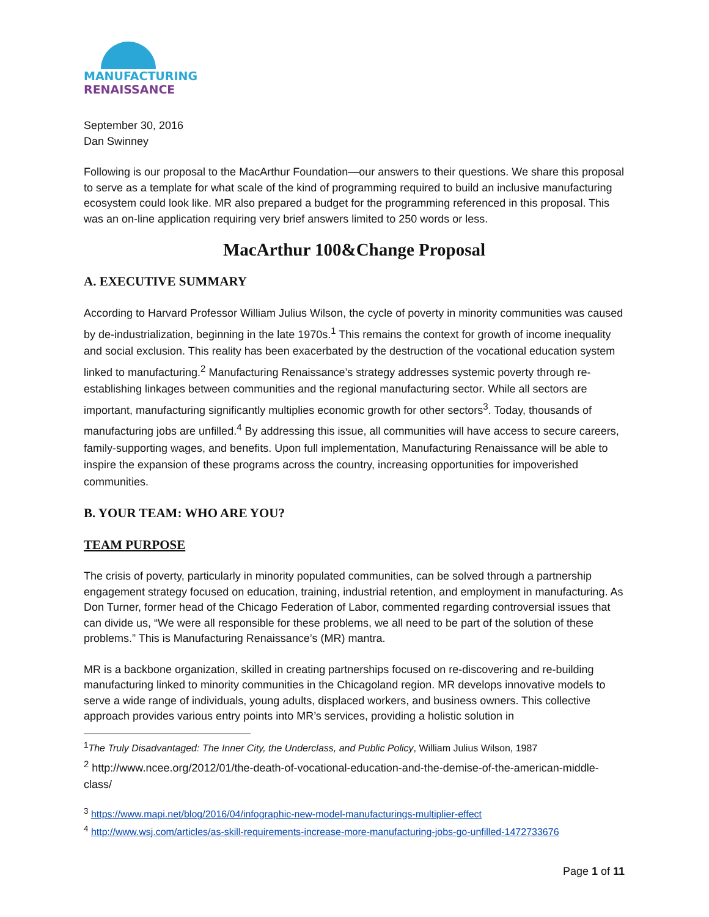MANUFACTURING
RENAISSANCE
September 30, 2016
Dan Swinney
Following is our proposal to the MacArthur Foundation—our answers to their questions. We share this proposal to serve as a template for what scale of the kind of programming required to build an inclusive manufacturing ecosystem could look like. MR also prepared a budget for the programming referenced in this proposal. This was an on-line application requiring very brief answers limited to 250 words or less.
MacArthur 100&Change Proposal
A. EXECUTIVE SUMMARY
According to Harvard Professor William Julius Wilson, the cycle of poverty in minority communities was caused by de-industrialization, beginning in the late 1970s.<sup>1</sup> This remains the context for growth of income inequality and social exclusion. This reality has been exacerbated by the destruction of the vocational education system linked to manufacturing.<sup>2</sup> Manufacturing Renaissance’s strategy addresses systemic poverty through re-establishing linkages between communities and the regional manufacturing sector. While all sectors are important, manufacturing significantly multiplies economic growth for other sectors<sup>3</sup>. Today, thousands of manufacturing jobs are unfilled.<sup>4</sup> By addressing this issue, all communities will have access to secure careers, family-supporting wages, and benefits. Upon full implementation, Manufacturing Renaissance will be able to inspire the expansion of these programs across the country, increasing opportunities for impoverished communities.
B. YOUR TEAM: WHO ARE YOU?
TEAM PURPOSE
The crisis of poverty, particularly in minority populated communities, can be solved through a partnership engagement strategy focused on education, training, industrial retention, and employment in manufacturing. As Don Turner, former head of the Chicago Federation of Labor, commented regarding controversial issues that can divide us, “We were all responsible for these problems, we all need to be part of the solution of these problems.” This is Manufacturing Renaissance’s (MR) mantra.
MR is a backbone organization, skilled in creating partnerships focused on re-discovering and re-building manufacturing linked to minority communities in the Chicagoland region. MR develops innovative models to serve a wide range of individuals, young adults, displaced workers, and business owners. This collective approach provides various entry points into MR’s services, providing a holistic solution in
<sup>1</sup> The Truly Disadvantaged: The Inner City, the Underclass, and Public Policy, William Julius Wilson, 1987
<sup>2</sup> http://www.ncee.org/2012/01/the-death-of-vocational-education-and-the-demise-of-the-american-middle-class/
<sup>3</sup> https://www.mapi.net/blog/2016/04/infographic-new-model-manufacturings-multiplier-effect
<sup>4</sup> http://www.wsj.com/articles/as-skill-requirements-increase-more-manufacturing-jobs-go-unfilled-1472733676
Page 1 of 11